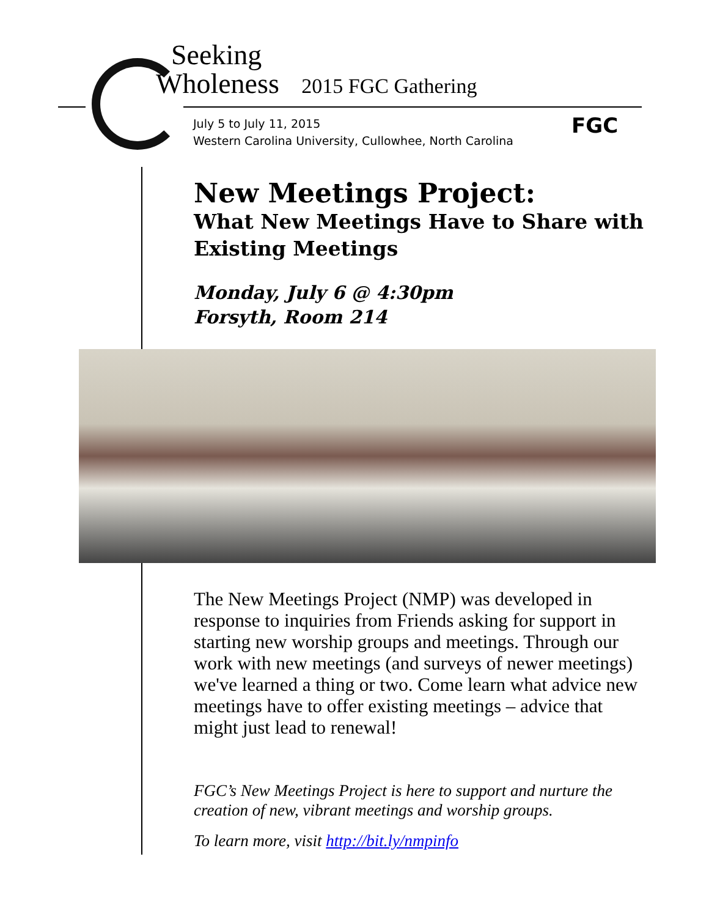Seeking
Wholeness 2015 FGC Gathering
July 5 to July 11, 2015
Western Carolina University, Cullowhee, North Carolina
FGC
New Meetings Project:
What New Meetings Have to Share with Existing Meetings
Monday, July 6 @ 4:30pm
Forsyth, Room 214
The New Meetings Project (NMP) was developed in response to inquiries from Friends asking for support in starting new worship groups and meetings. Through our work with new meetings (and surveys of newer meetings) we've learned a thing or two. Come learn what advice new meetings have to offer existing meetings – advice that might just lead to renewal!
FGC’s New Meetings Project is here to support and nurture the creation of new, vibrant meetings and worship groups.
To learn more, visit http://bit.ly/nmpinfo